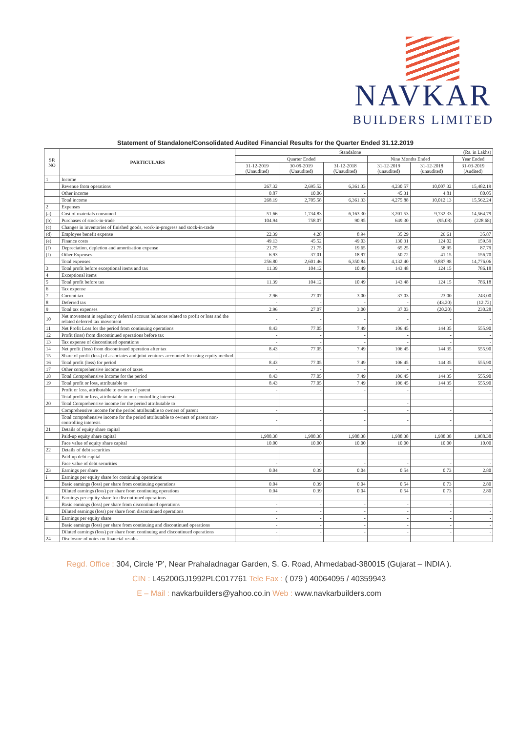NAVKAR
BUILDERS LIMITED
Statement of Standalone/Consolidated Audited Financial Results for the Quarter Ended 31.12.2019
| SR NO | PARTICULARS | Standalone (Rs. in Lakhs) | | | | | |
| --- | --- | --- | --- | --- | --- | --- | --- |
| | | Quarter Ended | | | Nine Months Ended | | Year Ended |
| | | 31-12-2019 (Unaudited) | 30-09-2019 (Unaudited) | 31-12-2018 (Unaudited) | 31-12-2019 (unaudited) | 31-12-2018 (unaudited) | 31-03-2019 (Audited) |
| 1 | Income | | | | | | |
| | Revenue from operations | 267.32 | 2,695.52 | 6,361.33 | 4,230.57 | 10,007.32 | 15,482.19 |
| | Other income | 0.87 | 10.06 | - | 45.31 | 4.81 | 80.05 |
| | Total income | 268.19 | 2,705.58 | 6,361.33 | 4,275.88 | 10,012.13 | 15,562.24 |
| 2 | Expenses | | | | | | |
| (a) | Cost of materials consumed | 51.66 | 1,734.83 | 6,163.30 | 3,201.53 | 9,732.33 | 14,564.79 |
| (b) | Purchases of stock-in-trade | 104.94 | 758.07 | 90.95 | 649.30 | (95.08) | (228.68) |
| (c) | Changes in inventories of finished goods, work-in-progress and stock-in-trade | | | | | | |
| (d) | Employee benefit expense | 22.39 | 4.28 | 8.94 | 35.29 | 26.61 | 35.87 |
| (e) | Finance costs | 49.13 | 45.52 | 49.03 | 130.31 | 124.02 | 159.59 |
| (f) | Depreciation, depletion and amortisation expense | 21.75 | 21.75 | 19.65 | 65.25 | 58.95 | 87.79 |
| (f) | Other Expenses | 6.93 | 37.01 | 18.97 | 50.72 | 41.15 | 156.70 |
| | Total expenses | 256.80 | 2,601.46 | 6,350.84 | 4,132.40 | 9,887.98 | 14,776.06 |
| 3 | Total profit before exceptional items and tax | 11.39 | 104.12 | 10.49 | 143.48 | 124.15 | 786.18 |
| 4 | Exceptional items | | | | | | |
| 5 | Total profit before tax | 11.39 | 104.12 | 10.49 | 143.48 | 124.15 | 786.18 |
| 6 | Tax expense | | | | | | |
| 7 | Current tax | 2.96 | 27.07 | 3.00 | 37.03 | 23.00 | 243.00 |
| 8 | Deferred tax | - | - | - | - | (43.20) | (12.72) |
| 9 | Total tax expenses | 2.96 | 27.07 | 3.00 | 37.03 | (20.20) | 230.28 |
| 10 | Net movement in regulatory deferral account balances related to profit or loss and the related deferred tax movement | - | - | - | - | - | - |
| 11 | Net Profit Loss for the period from continuing operations | 8.43 | 77.05 | 7.49 | 106.45 | 144.35 | 555.90 |
| 12 | Profit (loss) from discontinued operations before tax | - | - | - | - | - | - |
| 13 | Tax expense of discontinued operations | - | - | - | - | - | - |
| 14 | Net profit (loss) from discontinued operation after tax | 8.43 | 77.05 | 7.49 | 106.45 | 144.35 | 555.90 |
| 15 | Share of profit (loss) of associates and joint ventures accounted for using equity method | - | - | - | - | - | - |
| 16 | Total profit (loss) for period | 8.43 | 77.05 | 7.49 | 106.45 | 144.35 | 555.90 |
| 17 | Other comprehensive income net of taxes | - | - | - | - | - | - |
| 18 | Total Comprehensive Income for the period | 8.43 | 77.05 | 7.49 | 106.45 | 144.35 | 555.90 |
| 19 | Total profit or loss, attributable to | 8.43 | 77.05 | 7.49 | 106.45 | 144.35 | 555.90 |
| | Profit or loss, attributable to owners of parent | - | - | - | - | - | - |
| | Total profit or loss, attributable to non-controlling interests | - | - | - | - | - | - |
| 20 | Total Comprehensive income for the period attributable to | | | | - | | |
| | Comprehensive income for the period attributable to owners of parent | - | - | - | - | - | - |
| | Total comprehensive income for the period attributable to owners of parent non-controlling interests | - | - | - | - | - | - |
| 21 | Details of equity share capital | | | | | | |
| | Paid-up equity share capital | 1,988.38 | 1,988.38 | 1,988.38 | 1,988.38 | 1,988.38 | 1,988.38 |
| | Face value of equity share capital | 10.00 | 10.00 | 10.00 | 10.00 | 10.00 | 10.00 |
| 22 | Details of debt securities | | | | | | |
| | Paid-up debt capital | - | - | - | - | - | - |
| | Face value of debt securities | - | - | - | - | - | - |
| 23 | Earnings per share | 0.04 | 0.39 | 0.04 | 0.54 | 0.73 | 2.80 |
| i | Earnings per equity share for continuing operations | | | | | | |
| | Basic earnings (loss) per share from continuing operations | 0.04 | 0.39 | 0.04 | 0.54 | 0.73 | 2.80 |
| | Diluted earnings (loss) per share from continuing operations | 0.04 | 0.39 | 0.04 | 0.54 | 0.73 | 2.80 |
| ii | Earnings per equity share for discontinued operations | | - | - | - | - | - |
| | Basic earnings (loss) per share from discontinued operations | - | - | - | - | - | - |
| | Diluted earnings (loss) per share from discontinued operations | - | - | - | - | - | - |
| ii | Earnings per equity share | - | - | - | - | - | - |
| | Basic earnings (loss) per share from continuing and discontinued operations | - | - | - | - | - | - |
| | Diluted earnings (loss) per share from continuing and discontinued operations | - | - | - | - | - | - |
| 24 | Disclosure of notes on financial results | | | | | | |
Regd. Office : 304, Circle ‘P’, Near Prahaladnagar Garden, S. G. Road, Ahmedabad-380015 (Gujarat – INDIA ).
CIN : L45200GJ1992PLC017761 Tele Fax : ( 079 ) 40064095 / 40359943
E – Mail : navkarbuilders@yahoo.co.in Web : www.navkarbuilders.com